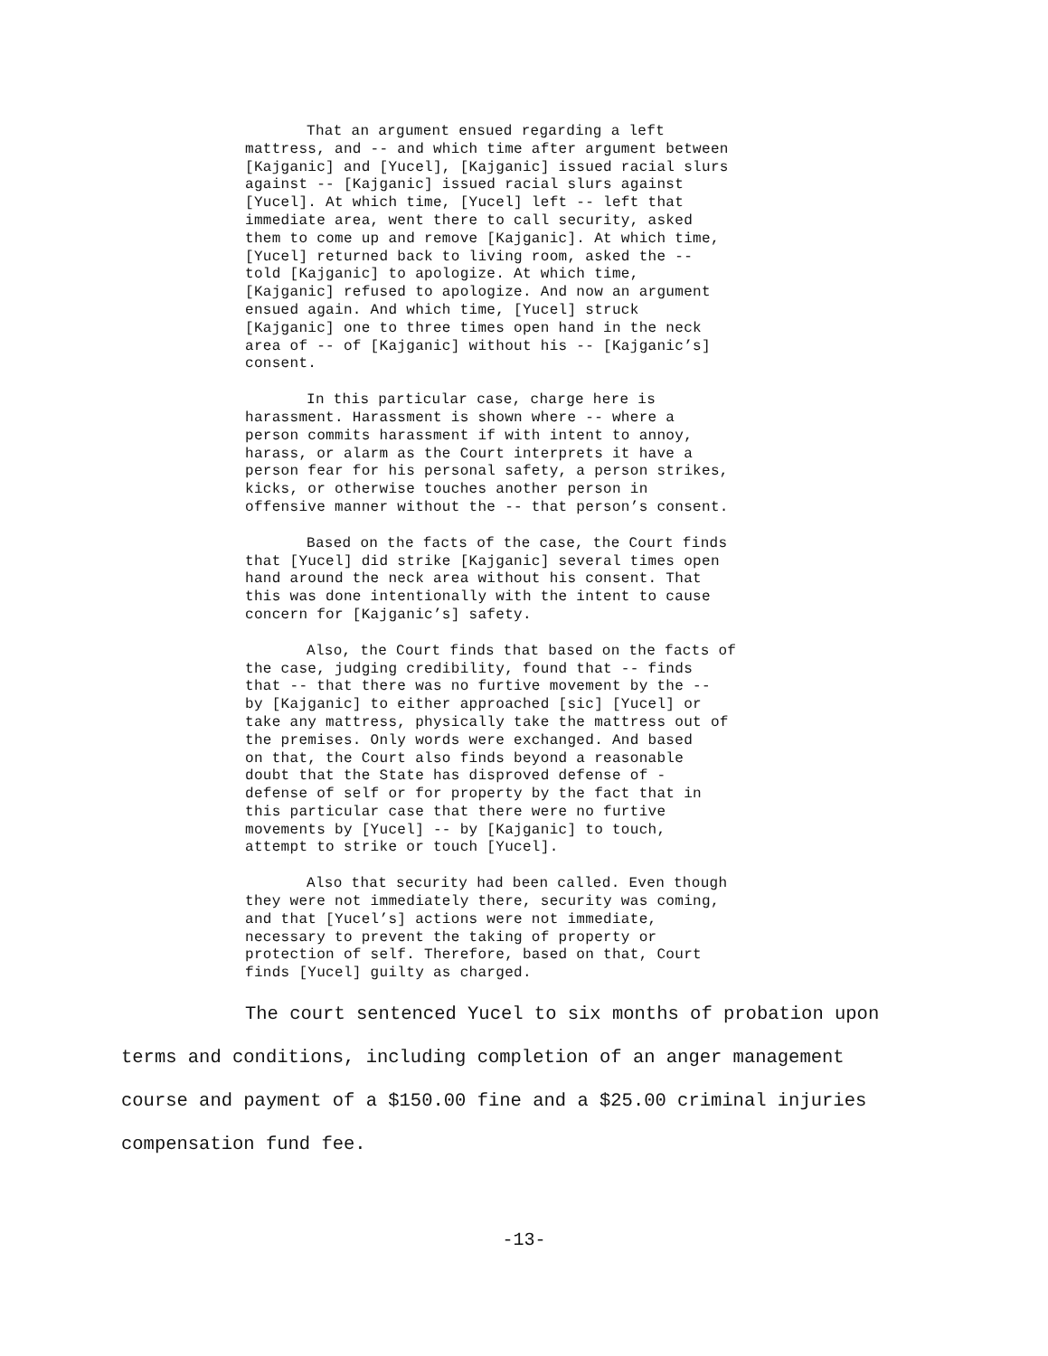That an argument ensued regarding a left mattress, and -- and which time after argument between [Kajganic] and [Yucel], [Kajganic] issued racial slurs against -- [Kajganic] issued racial slurs against [Yucel]. At which time, [Yucel] left -- left that immediate area, went there to call security, asked them to come up and remove [Kajganic]. At which time, [Yucel] returned back to living room, asked the -- told [Kajganic] to apologize. At which time, [Kajganic] refused to apologize. And now an argument ensued again. And which time, [Yucel] struck [Kajganic] one to three times open hand in the neck area of -- of [Kajganic] without his -- [Kajganic’s] consent.
In this particular case, charge here is harassment. Harassment is shown where -- where a person commits harassment if with intent to annoy, harass, or alarm as the Court interprets it have a person fear for his personal safety, a person strikes, kicks, or otherwise touches another person in offensive manner without the -- that person’s consent.
Based on the facts of the case, the Court finds that [Yucel] did strike [Kajganic] several times open hand around the neck area without his consent. That this was done intentionally with the intent to cause concern for [Kajganic’s] safety.
Also, the Court finds that based on the facts of the case, judging credibility, found that -- finds that -- that there was no furtive movement by the -- by [Kajganic] to either approached [sic] [Yucel] or take any mattress, physically take the mattress out of the premises. Only words were exchanged. And based on that, the Court also finds beyond a reasonable doubt that the State has disproved defense of - defense of self or for property by the fact that in this particular case that there were no furtive movements by [Yucel] -- by [Kajganic] to touch, attempt to strike or touch [Yucel].
Also that security had been called. Even though they were not immediately there, security was coming, and that [Yucel’s] actions were not immediate, necessary to prevent the taking of property or protection of self. Therefore, based on that, Court finds [Yucel] guilty as charged.
The court sentenced Yucel to six months of probation upon terms and conditions, including completion of an anger management course and payment of a $150.00 fine and a $25.00 criminal injuries compensation fund fee.
-13-